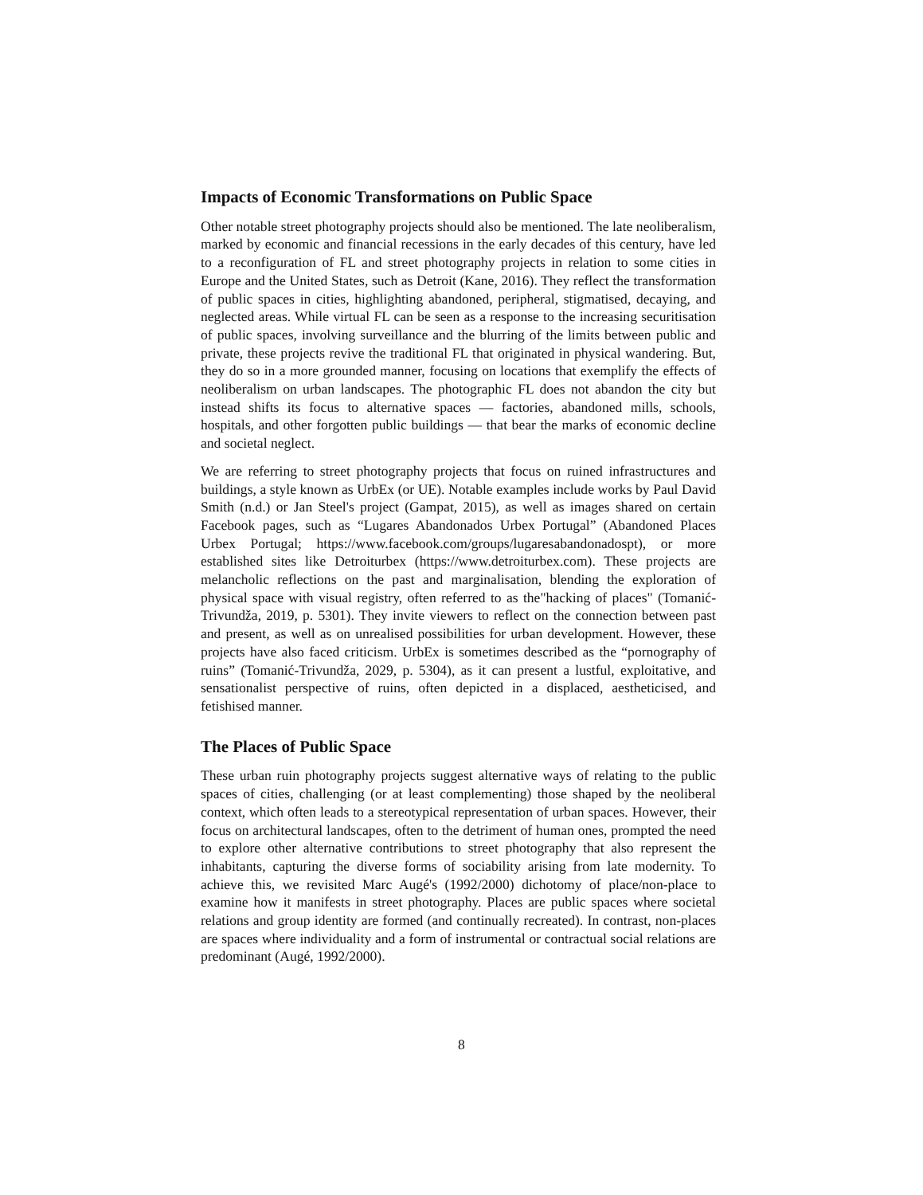Impacts of Economic Transformations on Public Space
Other notable street photography projects should also be mentioned. The late neoliberalism, marked by economic and financial recessions in the early decades of this century, have led to a reconfiguration of FL and street photography projects in relation to some cities in Europe and the United States, such as Detroit (Kane, 2016). They reflect the transformation of public spaces in cities, highlighting abandoned, peripheral, stigmatised, decaying, and neglected areas. While virtual FL can be seen as a response to the increasing securitisation of public spaces, involving surveillance and the blurring of the limits between public and private, these projects revive the traditional FL that originated in physical wandering. But, they do so in a more grounded manner, focusing on locations that exemplify the effects of neoliberalism on urban landscapes. The photographic FL does not abandon the city but instead shifts its focus to alternative spaces — factories, abandoned mills, schools, hospitals, and other forgotten public buildings — that bear the marks of economic decline and societal neglect.
We are referring to street photography projects that focus on ruined infrastructures and buildings, a style known as UrbEx (or UE). Notable examples include works by Paul David Smith (n.d.) or Jan Steel's project (Gampat, 2015), as well as images shared on certain Facebook pages, such as “Lugares Abandonados Urbex Portugal” (Abandoned Places Urbex Portugal; https://www.facebook.com/groups/lugaresabandonadospt), or more established sites like Detroiturbex (https://www.detroiturbex.com). These projects are melancholic reflections on the past and marginalisation, blending the exploration of physical space with visual registry, often referred to as the"hacking of places" (Tomanić-Trivundža, 2019, p. 5301). They invite viewers to reflect on the connection between past and present, as well as on unrealised possibilities for urban development. However, these projects have also faced criticism. UrbEx is sometimes described as the “pornography of ruins” (Tomanić-Trivundža, 2029, p. 5304), as it can present a lustful, exploitative, and sensationalist perspective of ruins, often depicted in a displaced, aestheticised, and fetishised manner.
The Places of Public Space
These urban ruin photography projects suggest alternative ways of relating to the public spaces of cities, challenging (or at least complementing) those shaped by the neoliberal context, which often leads to a stereotypical representation of urban spaces. However, their focus on architectural landscapes, often to the detriment of human ones, prompted the need to explore other alternative contributions to street photography that also represent the inhabitants, capturing the diverse forms of sociability arising from late modernity. To achieve this, we revisited Marc Augé's (1992/2000) dichotomy of place/non-place to examine how it manifests in street photography. Places are public spaces where societal relations and group identity are formed (and continually recreated). In contrast, non-places are spaces where individuality and a form of instrumental or contractual social relations are predominant (Augé, 1992/2000).
8